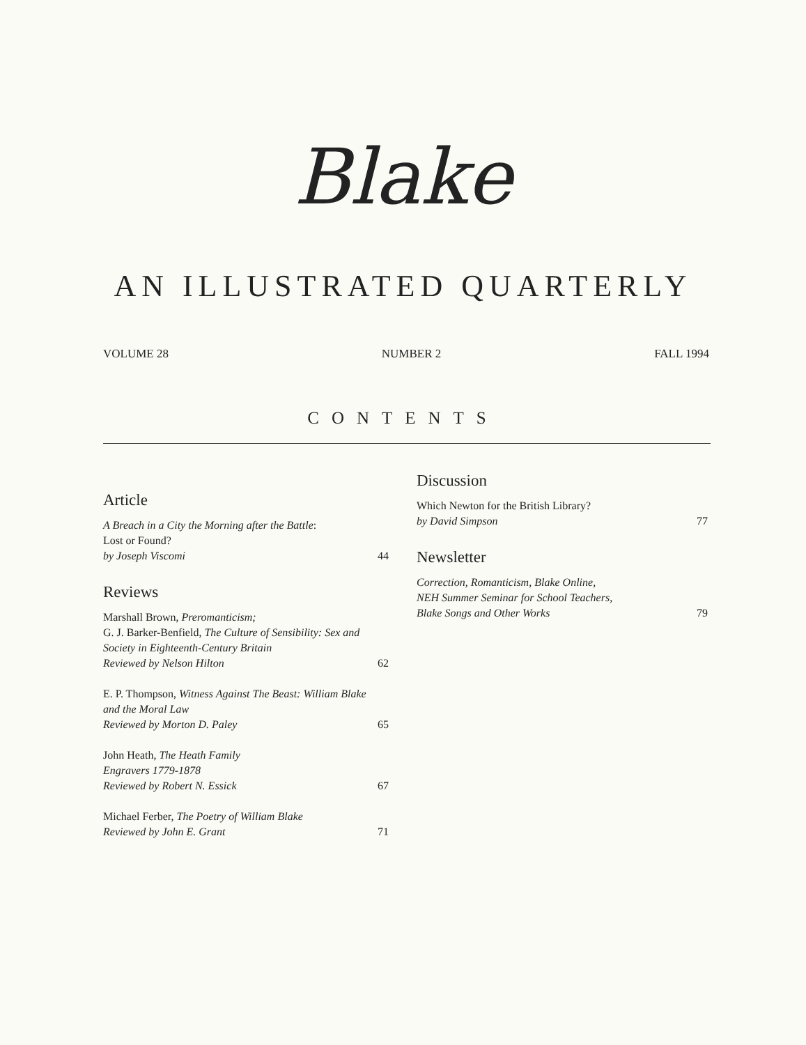Blake
AN ILLUSTRATED QUARTERLY
VOLUME 28 NUMBER 2 FALL 1994
CONTENTS
Article
A Breach in a City the Morning after the Battle:
Lost or Found?
by Joseph Viscomi
44
Reviews
Marshall Brown, Preromanticism;
G. J. Barker-Benfield, The Culture of Sensibility: Sex and Society in Eighteenth-Century Britain
Reviewed by Nelson Hilton
62
E. P. Thompson, Witness Against The Beast: William Blake and the Moral Law
Reviewed by Morton D. Paley
65
John Heath, The Heath Family
Engravers 1779-1878
Reviewed by Robert N. Essick
67
Michael Ferber, The Poetry of William Blake
Reviewed by John E. Grant
71
Discussion
Which Newton for the British Library?
by David Simpson
77
Newsletter
Correction, Romanticism, Blake Online,
NEH Summer Seminar for School Teachers,
Blake Songs and Other Works
79